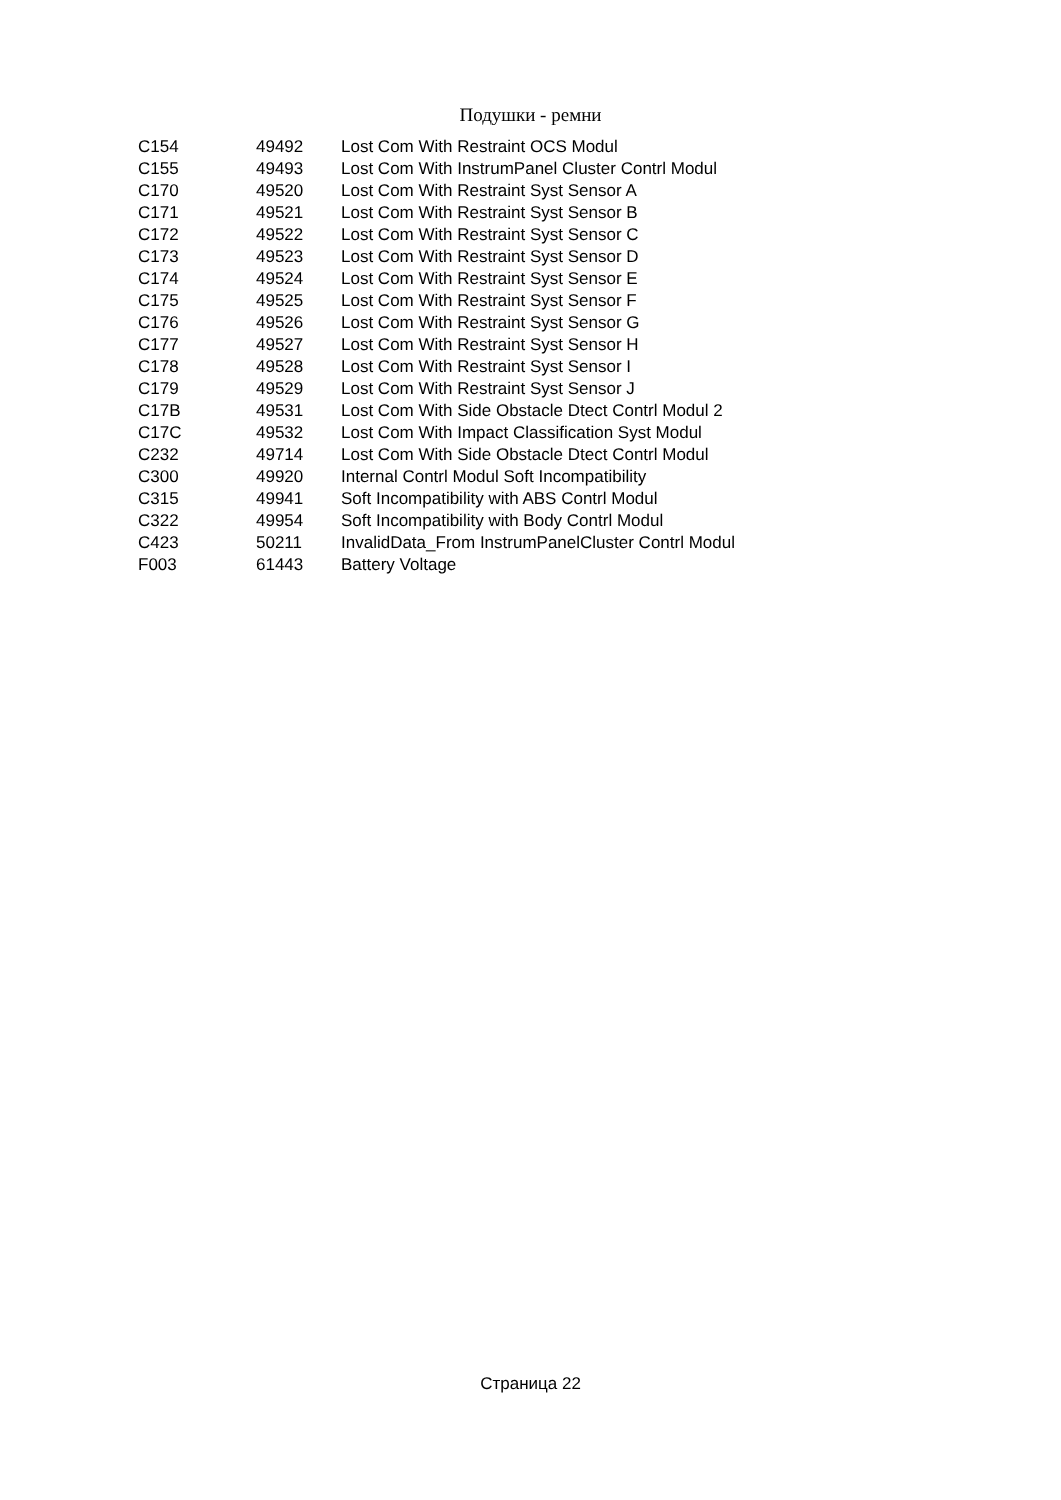Подушки - ремни
| C154 | 49492 | Lost Com With Restraint OCS Modul |
| C155 | 49493 | Lost Com With InstrumPanel Cluster Contrl Modul |
| C170 | 49520 | Lost Com With Restraint Syst Sensor A |
| C171 | 49521 | Lost Com With Restraint Syst Sensor B |
| C172 | 49522 | Lost Com With Restraint Syst Sensor C |
| C173 | 49523 | Lost Com With Restraint Syst Sensor D |
| C174 | 49524 | Lost Com With Restraint Syst Sensor E |
| C175 | 49525 | Lost Com With Restraint Syst Sensor F |
| C176 | 49526 | Lost Com With Restraint Syst Sensor G |
| C177 | 49527 | Lost Com With Restraint Syst Sensor H |
| C178 | 49528 | Lost Com With Restraint Syst Sensor I |
| C179 | 49529 | Lost Com With Restraint Syst Sensor J |
| C17B | 49531 | Lost Com With Side Obstacle Dtect Contrl Modul 2 |
| C17C | 49532 | Lost Com With Impact Classification Syst Modul |
| C232 | 49714 | Lost Com With Side Obstacle Dtect Contrl Modul |
| C300 | 49920 | Internal Contrl Modul Soft Incompatibility |
| C315 | 49941 | Soft Incompatibility with ABS Contrl Modul |
| C322 | 49954 | Soft Incompatibility with Body Contrl Modul |
| C423 | 50211 | InvalidData_From InstrumPanelCluster Contrl Modul |
| F003 | 61443 | Battery Voltage |
Страница 22